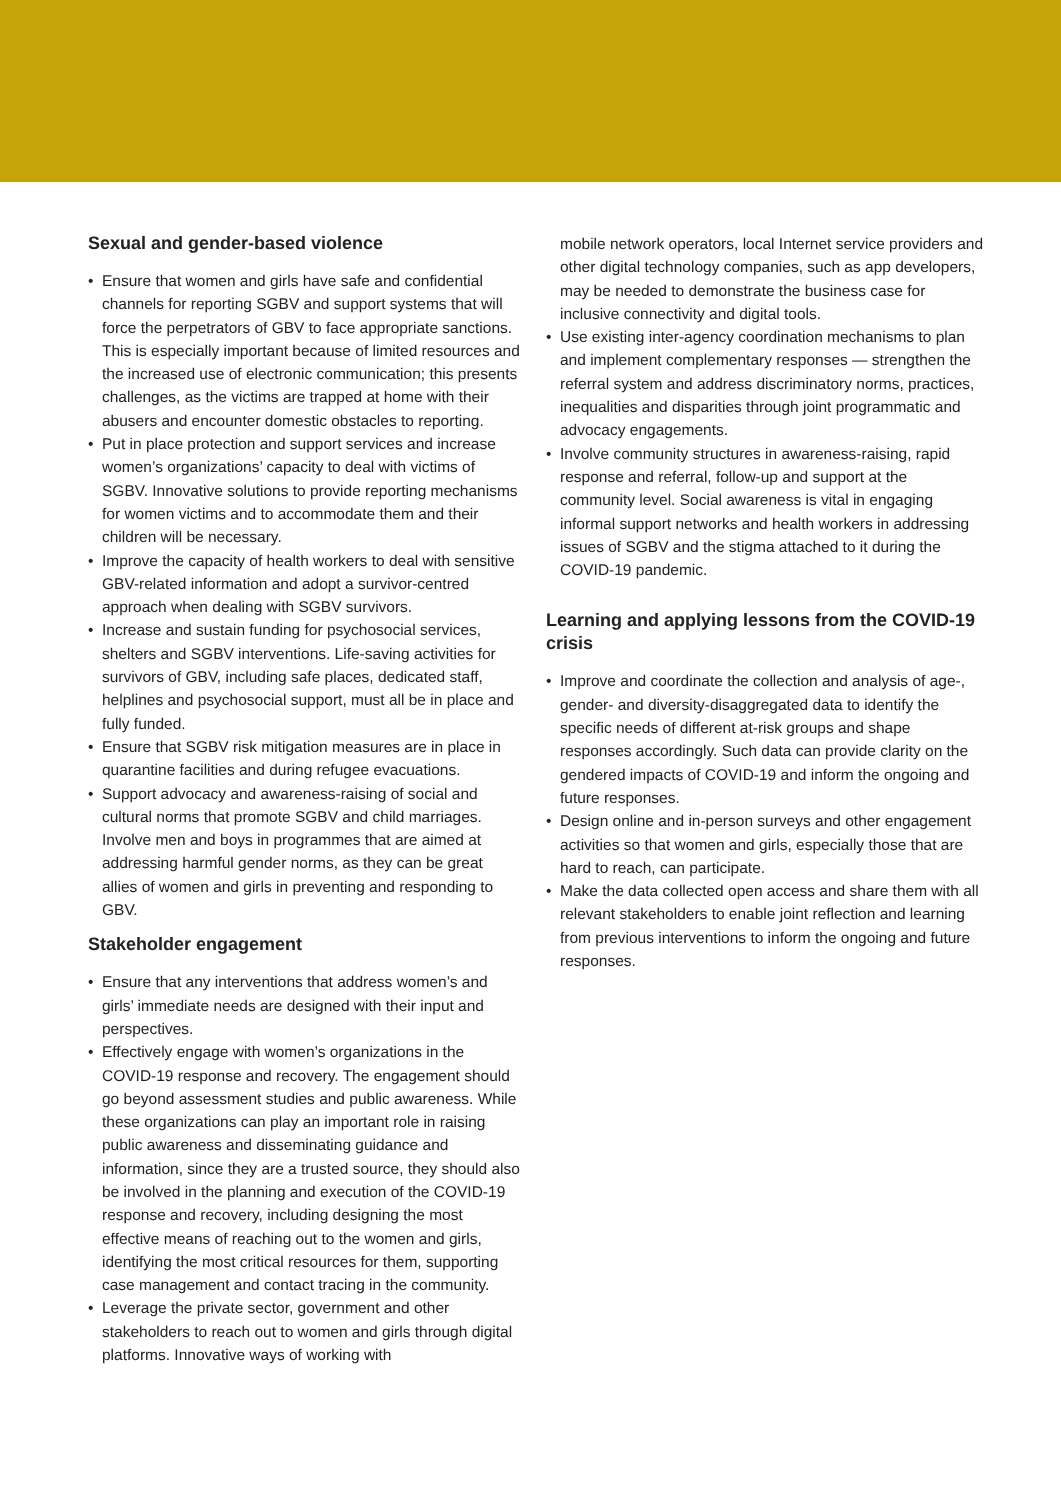Sexual and gender-based violence
• Ensure that women and girls have safe and confidential channels for reporting SGBV and support systems that will force the perpetrators of GBV to face appropriate sanctions. This is especially important because of limited resources and the increased use of electronic communication; this presents challenges, as the victims are trapped at home with their abusers and encounter domestic obstacles to reporting.
• Put in place protection and support services and increase women’s organizations’ capacity to deal with victims of SGBV. Innovative solutions to provide reporting mechanisms for women victims and to accommodate them and their children will be necessary.
• Improve the capacity of health workers to deal with sensitive GBV-related information and adopt a survivor-centred approach when dealing with SGBV survivors.
• Increase and sustain funding for psychosocial services, shelters and SGBV interventions. Life-saving activities for survivors of GBV, including safe places, dedicated staff, helplines and psychosocial support, must all be in place and fully funded.
• Ensure that SGBV risk mitigation measures are in place in quarantine facilities and during refugee evacuations.
• Support advocacy and awareness-raising of social and cultural norms that promote SGBV and child marriages. Involve men and boys in programmes that are aimed at addressing harmful gender norms, as they can be great allies of women and girls in preventing and responding to GBV.
Stakeholder engagement
• Ensure that any interventions that address women’s and girls’ immediate needs are designed with their input and perspectives.
• Effectively engage with women’s organizations in the COVID-19 response and recovery. The engagement should go beyond assessment studies and public awareness. While these organizations can play an important role in raising public awareness and disseminating guidance and information, since they are a trusted source, they should also be involved in the planning and execution of the COVID-19 response and recovery, including designing the most effective means of reaching out to the women and girls, identifying the most critical resources for them, supporting case management and contact tracing in the community.
• Leverage the private sector, government and other stakeholders to reach out to women and girls through digital platforms. Innovative ways of working with
mobile network operators, local Internet service providers and other digital technology companies, such as app developers, may be needed to demonstrate the business case for inclusive connectivity and digital tools.
• Use existing inter-agency coordination mechanisms to plan and implement complementary responses — strengthen the referral system and address discriminatory norms, practices, inequalities and disparities through joint programmatic and advocacy engagements.
• Involve community structures in awareness-raising, rapid response and referral, follow-up and support at the community level. Social awareness is vital in engaging informal support networks and health workers in addressing issues of SGBV and the stigma attached to it during the COVID-19 pandemic.
Learning and applying lessons from the COVID-19 crisis
• Improve and coordinate the collection and analysis of age-, gender- and diversity-disaggregated data to identify the specific needs of different at-risk groups and shape responses accordingly. Such data can provide clarity on the gendered impacts of COVID-19 and inform the ongoing and future responses.
• Design online and in-person surveys and other engagement activities so that women and girls, especially those that are hard to reach, can participate.
• Make the data collected open access and share them with all relevant stakeholders to enable joint reflection and learning from previous interventions to inform the ongoing and future responses.